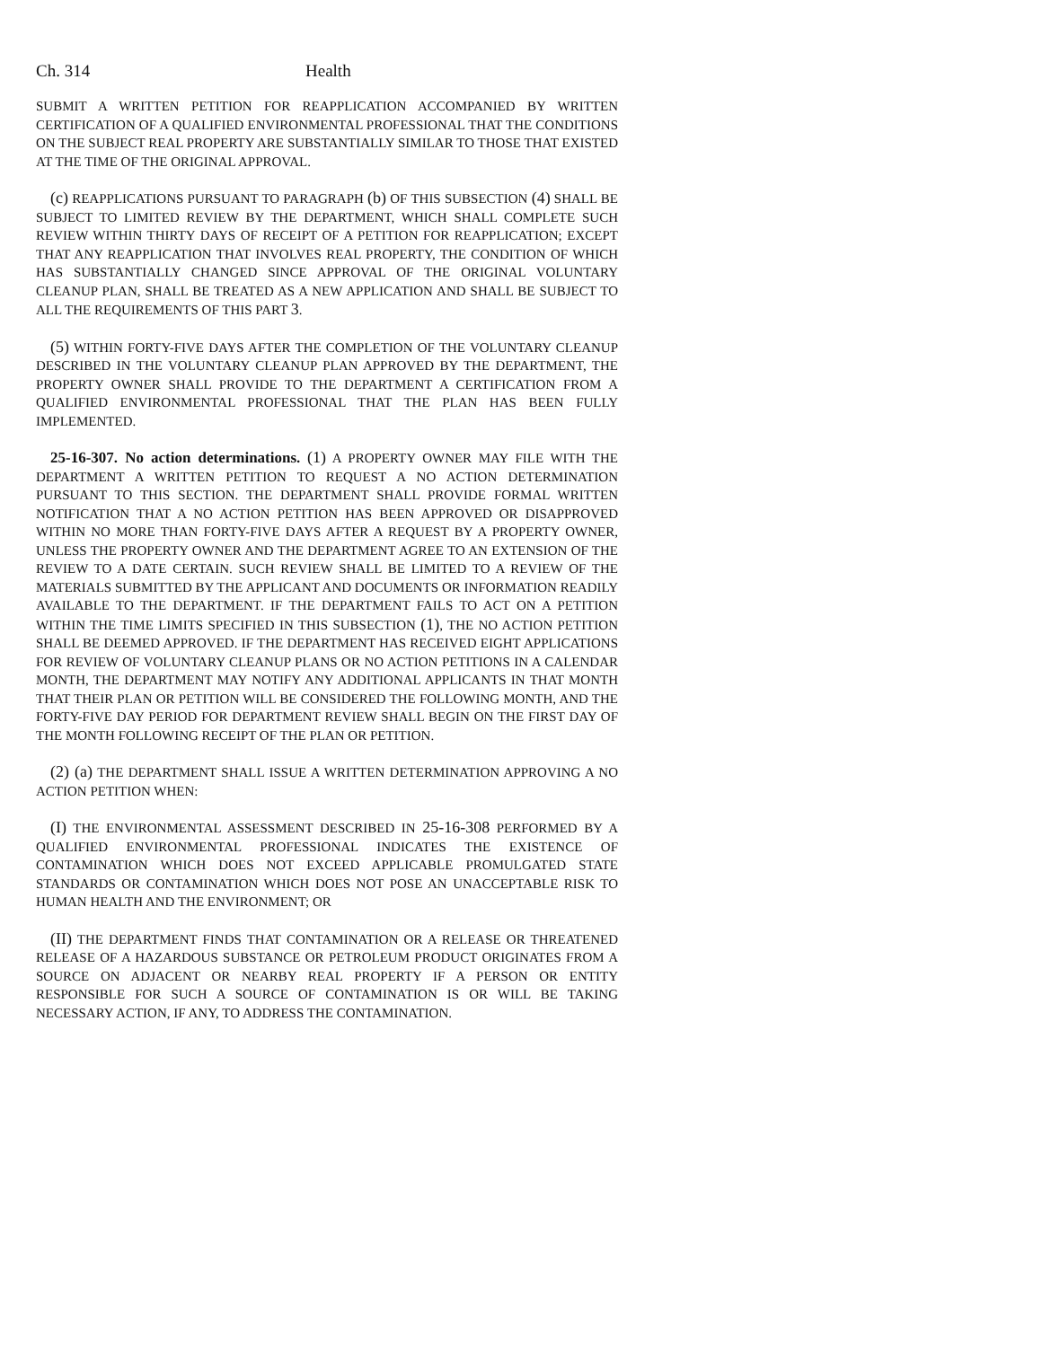Ch. 314 Health
SUBMIT A WRITTEN PETITION FOR REAPPLICATION ACCOMPANIED BY WRITTEN CERTIFICATION OF A QUALIFIED ENVIRONMENTAL PROFESSIONAL THAT THE CONDITIONS ON THE SUBJECT REAL PROPERTY ARE SUBSTANTIALLY SIMILAR TO THOSE THAT EXISTED AT THE TIME OF THE ORIGINAL APPROVAL.
(c) REAPPLICATIONS PURSUANT TO PARAGRAPH (b) OF THIS SUBSECTION (4) SHALL BE SUBJECT TO LIMITED REVIEW BY THE DEPARTMENT, WHICH SHALL COMPLETE SUCH REVIEW WITHIN THIRTY DAYS OF RECEIPT OF A PETITION FOR REAPPLICATION; EXCEPT THAT ANY REAPPLICATION THAT INVOLVES REAL PROPERTY, THE CONDITION OF WHICH HAS SUBSTANTIALLY CHANGED SINCE APPROVAL OF THE ORIGINAL VOLUNTARY CLEANUP PLAN, SHALL BE TREATED AS A NEW APPLICATION AND SHALL BE SUBJECT TO ALL THE REQUIREMENTS OF THIS PART 3.
(5) WITHIN FORTY-FIVE DAYS AFTER THE COMPLETION OF THE VOLUNTARY CLEANUP DESCRIBED IN THE VOLUNTARY CLEANUP PLAN APPROVED BY THE DEPARTMENT, THE PROPERTY OWNER SHALL PROVIDE TO THE DEPARTMENT A CERTIFICATION FROM A QUALIFIED ENVIRONMENTAL PROFESSIONAL THAT THE PLAN HAS BEEN FULLY IMPLEMENTED.
25-16-307. No action determinations. (1) A PROPERTY OWNER MAY FILE WITH THE DEPARTMENT A WRITTEN PETITION TO REQUEST A NO ACTION DETERMINATION PURSUANT TO THIS SECTION. THE DEPARTMENT SHALL PROVIDE FORMAL WRITTEN NOTIFICATION THAT A NO ACTION PETITION HAS BEEN APPROVED OR DISAPPROVED WITHIN NO MORE THAN FORTY-FIVE DAYS AFTER A REQUEST BY A PROPERTY OWNER, UNLESS THE PROPERTY OWNER AND THE DEPARTMENT AGREE TO AN EXTENSION OF THE REVIEW TO A DATE CERTAIN. SUCH REVIEW SHALL BE LIMITED TO A REVIEW OF THE MATERIALS SUBMITTED BY THE APPLICANT AND DOCUMENTS OR INFORMATION READILY AVAILABLE TO THE DEPARTMENT. IF THE DEPARTMENT FAILS TO ACT ON A PETITION WITHIN THE TIME LIMITS SPECIFIED IN THIS SUBSECTION (1), THE NO ACTION PETITION SHALL BE DEEMED APPROVED. IF THE DEPARTMENT HAS RECEIVED EIGHT APPLICATIONS FOR REVIEW OF VOLUNTARY CLEANUP PLANS OR NO ACTION PETITIONS IN A CALENDAR MONTH, THE DEPARTMENT MAY NOTIFY ANY ADDITIONAL APPLICANTS IN THAT MONTH THAT THEIR PLAN OR PETITION WILL BE CONSIDERED THE FOLLOWING MONTH, AND THE FORTY-FIVE DAY PERIOD FOR DEPARTMENT REVIEW SHALL BEGIN ON THE FIRST DAY OF THE MONTH FOLLOWING RECEIPT OF THE PLAN OR PETITION.
(2) (a) THE DEPARTMENT SHALL ISSUE A WRITTEN DETERMINATION APPROVING A NO ACTION PETITION WHEN:
(I) THE ENVIRONMENTAL ASSESSMENT DESCRIBED IN 25-16-308 PERFORMED BY A QUALIFIED ENVIRONMENTAL PROFESSIONAL INDICATES THE EXISTENCE OF CONTAMINATION WHICH DOES NOT EXCEED APPLICABLE PROMULGATED STATE STANDARDS OR CONTAMINATION WHICH DOES NOT POSE AN UNACCEPTABLE RISK TO HUMAN HEALTH AND THE ENVIRONMENT; OR
(II) THE DEPARTMENT FINDS THAT CONTAMINATION OR A RELEASE OR THREATENED RELEASE OF A HAZARDOUS SUBSTANCE OR PETROLEUM PRODUCT ORIGINATES FROM A SOURCE ON ADJACENT OR NEARBY REAL PROPERTY IF A PERSON OR ENTITY RESPONSIBLE FOR SUCH A SOURCE OF CONTAMINATION IS OR WILL BE TAKING NECESSARY ACTION, IF ANY, TO ADDRESS THE CONTAMINATION.